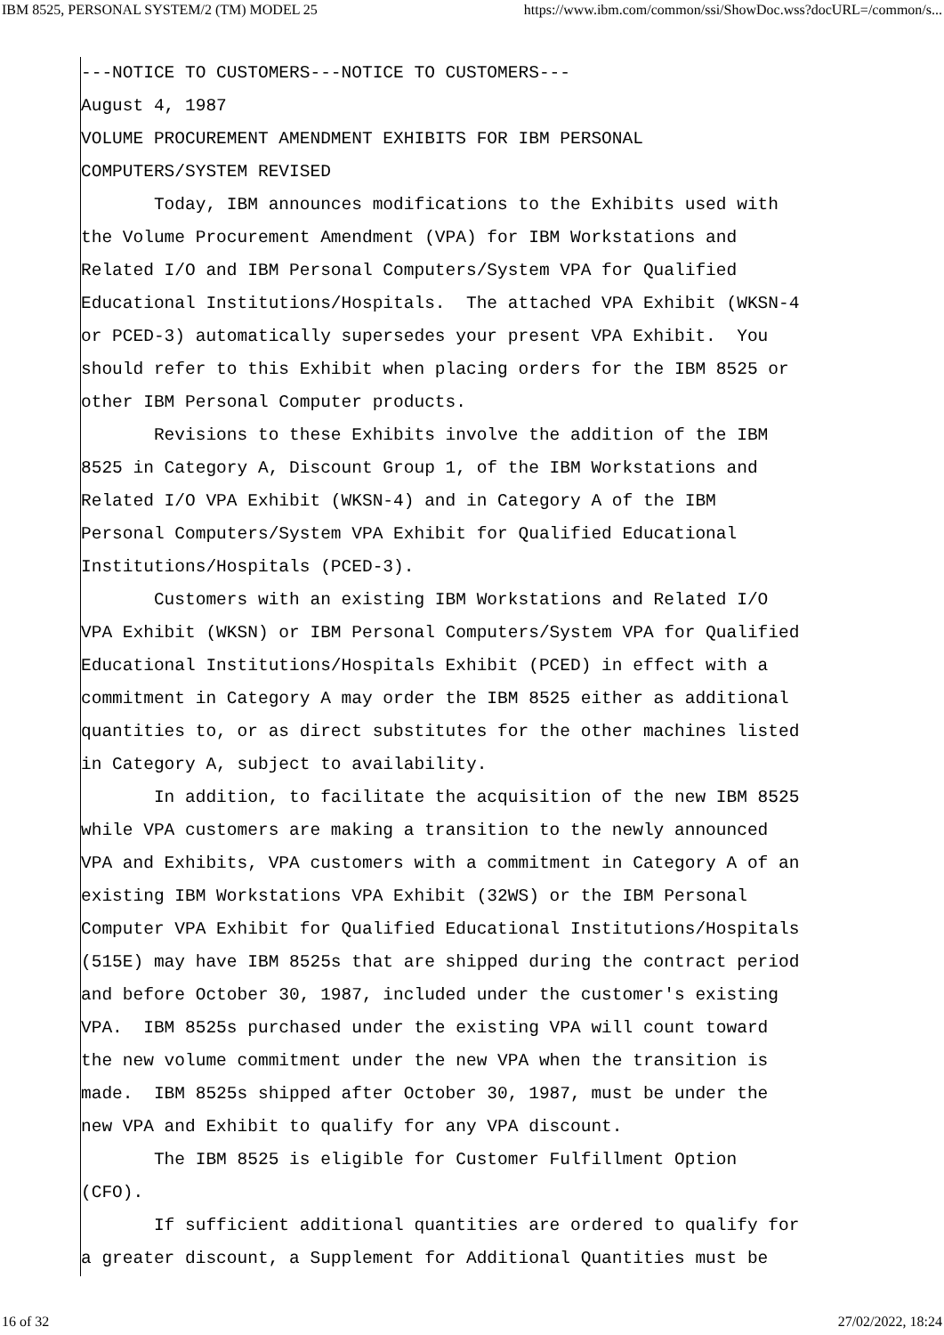IBM 8525, PERSONAL SYSTEM/2 (TM) MODEL 25 https://www.ibm.com/common/ssi/ShowDoc.wss?docURL=/common/s...
---NOTICE TO CUSTOMERS---NOTICE TO CUSTOMERS---
August 4, 1987
VOLUME PROCUREMENT AMENDMENT EXHIBITS FOR IBM PERSONAL
COMPUTERS/SYSTEM REVISED
       Today, IBM announces modifications to the Exhibits used with
the Volume Procurement Amendment (VPA) for IBM Workstations and
Related I/O and IBM Personal Computers/System VPA for Qualified
Educational Institutions/Hospitals.  The attached VPA Exhibit (WKSN-4
or PCED-3) automatically supersedes your present VPA Exhibit.  You
should refer to this Exhibit when placing orders for the IBM 8525 or
other IBM Personal Computer products.
       Revisions to these Exhibits involve the addition of the IBM
8525 in Category A, Discount Group 1, of the IBM Workstations and
Related I/O VPA Exhibit (WKSN-4) and in Category A of the IBM
Personal Computers/System VPA Exhibit for Qualified Educational
Institutions/Hospitals (PCED-3).
       Customers with an existing IBM Workstations and Related I/O
VPA Exhibit (WKSN) or IBM Personal Computers/System VPA for Qualified
Educational Institutions/Hospitals Exhibit (PCED) in effect with a
commitment in Category A may order the IBM 8525 either as additional
quantities to, or as direct substitutes for the other machines listed
in Category A, subject to availability.
       In addition, to facilitate the acquisition of the new IBM 8525
while VPA customers are making a transition to the newly announced
VPA and Exhibits, VPA customers with a commitment in Category A of an
existing IBM Workstations VPA Exhibit (32WS) or the IBM Personal
Computer VPA Exhibit for Qualified Educational Institutions/Hospitals
(515E) may have IBM 8525s that are shipped during the contract period
and before October 30, 1987, included under the customer's existing
VPA.  IBM 8525s purchased under the existing VPA will count toward
the new volume commitment under the new VPA when the transition is
made.  IBM 8525s shipped after October 30, 1987, must be under the
new VPA and Exhibit to qualify for any VPA discount.
       The IBM 8525 is eligible for Customer Fulfillment Option
(CFO).
       If sufficient additional quantities are ordered to qualify for
a greater discount, a Supplement for Additional Quantities must be
16 of 32 27/02/2022, 18:24